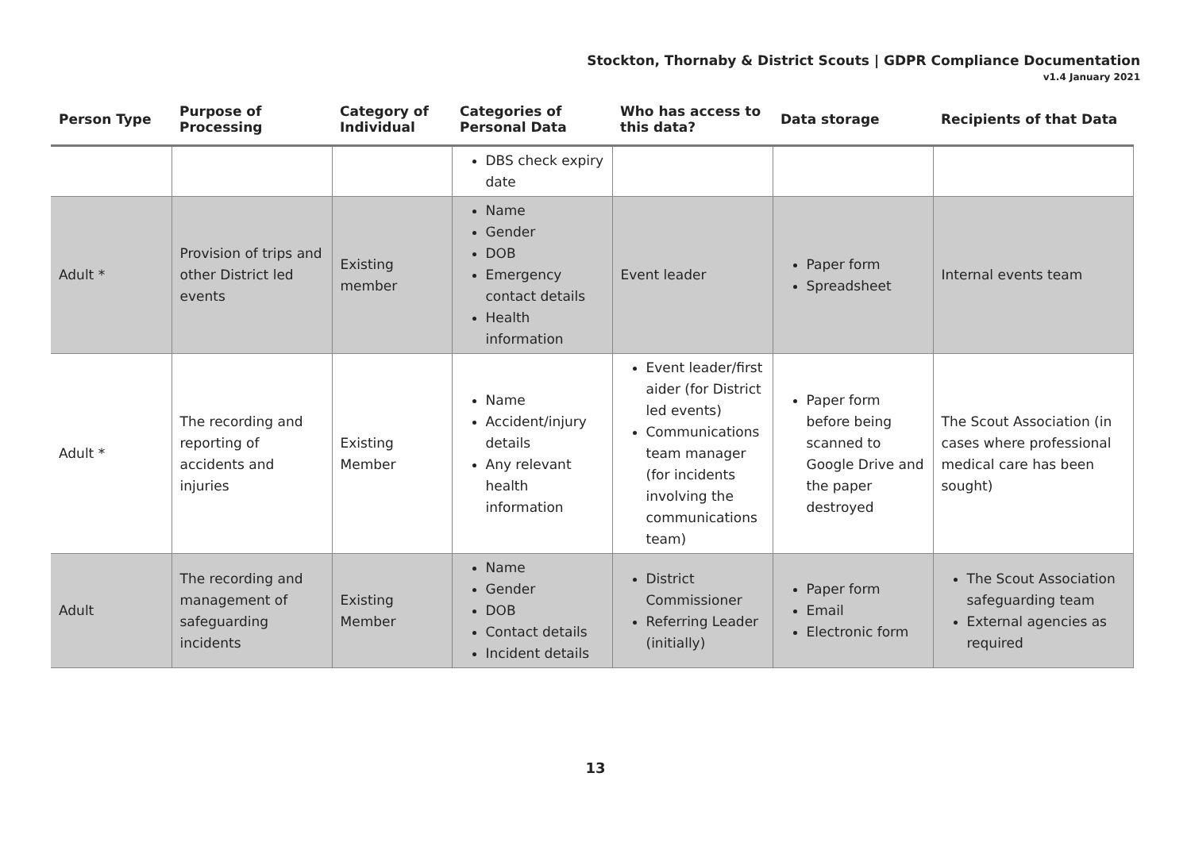Stockton, Thornaby & District Scouts | GDPR Compliance Documentation
v1.4 January 2021
| Person Type | Purpose of Processing | Category of Individual | Categories of Personal Data | Who has access to this data? | Data storage | Recipients of that Data |
| --- | --- | --- | --- | --- | --- | --- |
| | | | DBS check expiry date | | | |
| Adult * | Provision of trips and other District led events | Existing member | Name Gender DOB Emergency contact details Health information | Event leader | Paper form Spreadsheet | Internal events team |
| Adult * | The recording and reporting of accidents and injuries | Existing Member | Name Accident/injury details Any relevant health information | Event leader/first aider (for District led events) Communications team manager (for incidents involving the communications team) | Paper form before being scanned to Google Drive and the paper destroyed | The Scout Association (in cases where professional medical care has been sought) |
| Adult | The recording and management of safeguarding incidents | Existing Member | Name Gender DOB Contact details Incident details | District Commissioner Referring Leader (initially) | Paper form Email Electronic form | The Scout Association safeguarding team External agencies as required |
13